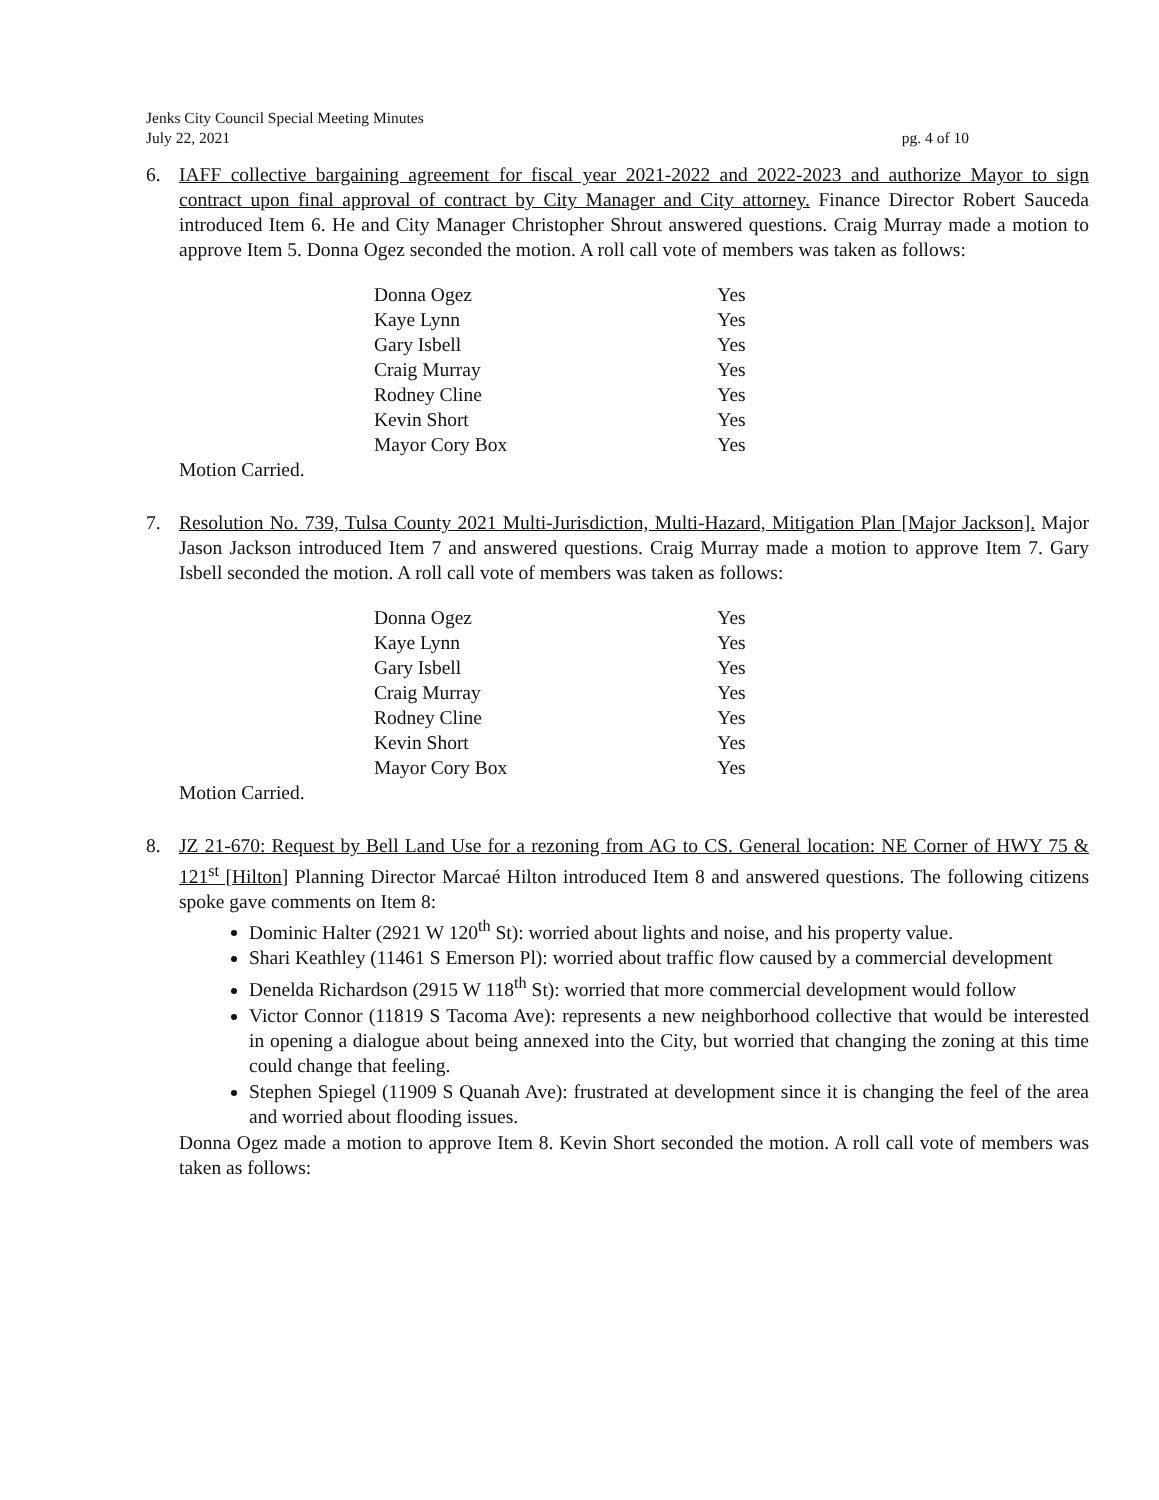Jenks City Council Special Meeting Minutes
July 22, 2021
pg. 4 of 10
6. IAFF collective bargaining agreement for fiscal year 2021-2022 and 2022-2023 and authorize Mayor to sign contract upon final approval of contract by City Manager and City attorney. Finance Director Robert Sauceda introduced Item 6. He and City Manager Christopher Shrout answered questions. Craig Murray made a motion to approve Item 5. Donna Ogez seconded the motion. A roll call vote of members was taken as follows:
| Donna Ogez | Yes |
| Kaye Lynn | Yes |
| Gary Isbell | Yes |
| Craig Murray | Yes |
| Rodney Cline | Yes |
| Kevin Short | Yes |
| Mayor Cory Box | Yes |
Motion Carried.
7. Resolution No. 739, Tulsa County 2021 Multi-Jurisdiction, Multi-Hazard, Mitigation Plan [Major Jackson]. Major Jason Jackson introduced Item 7 and answered questions. Craig Murray made a motion to approve Item 7. Gary Isbell seconded the motion. A roll call vote of members was taken as follows:
| Donna Ogez | Yes |
| Kaye Lynn | Yes |
| Gary Isbell | Yes |
| Craig Murray | Yes |
| Rodney Cline | Yes |
| Kevin Short | Yes |
| Mayor Cory Box | Yes |
Motion Carried.
8. JZ 21-670: Request by Bell Land Use for a rezoning from AG to CS. General location: NE Corner of HWY 75 & 121<sup>st</sup> [Hilton] Planning Director Marcaé Hilton introduced Item 8 and answered questions. The following citizens spoke gave comments on Item 8:
Dominic Halter (2921 W 120<sup>th</sup> St): worried about lights and noise, and his property value.
Shari Keathley (11461 S Emerson Pl): worried about traffic flow caused by a commercial development
Denelda Richardson (2915 W 118<sup>th</sup> St): worried that more commercial development would follow
Victor Connor (11819 S Tacoma Ave): represents a new neighborhood collective that would be interested in opening a dialogue about being annexed into the City, but worried that changing the zoning at this time could change that feeling.
Stephen Spiegel (11909 S Quanah Ave): frustrated at development since it is changing the feel of the area and worried about flooding issues.
Donna Ogez made a motion to approve Item 8. Kevin Short seconded the motion. A roll call vote of members was taken as follows: